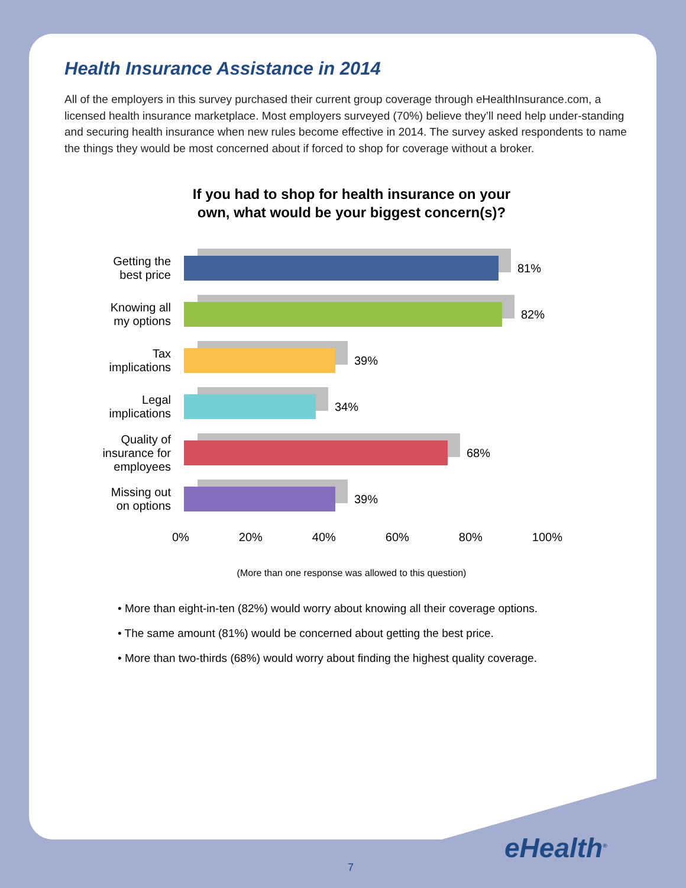Health Insurance Assistance in 2014
All of the employers in this survey purchased their current group coverage through eHealthInsurance.com, a licensed health insurance marketplace. Most employers surveyed (70%) believe they’ll need help under-standing and securing health insurance when new rules become effective in 2014. The survey asked respondents to name the things they would be most concerned about if forced to shop for coverage without a broker.
If you had to shop for health insurance on your
own, what would be your biggest concern(s)?
Getting the
best price
81%
Knowing all
my options
82%
Tax
implications
39%
Legal
implications
34%
Quality of
insurance for
employees
68%
Missing out
on options
39%
0% 20% 40% 60% 80% 100%
(More than one response was allowed to this question)
• More than eight-in-ten (82%) would worry about knowing all their coverage options.
• The same amount (81%) would be concerned about getting the best price.
• More than two-thirds (68%) would worry about finding the highest quality coverage.
eHealth<sup>®</sup>
7